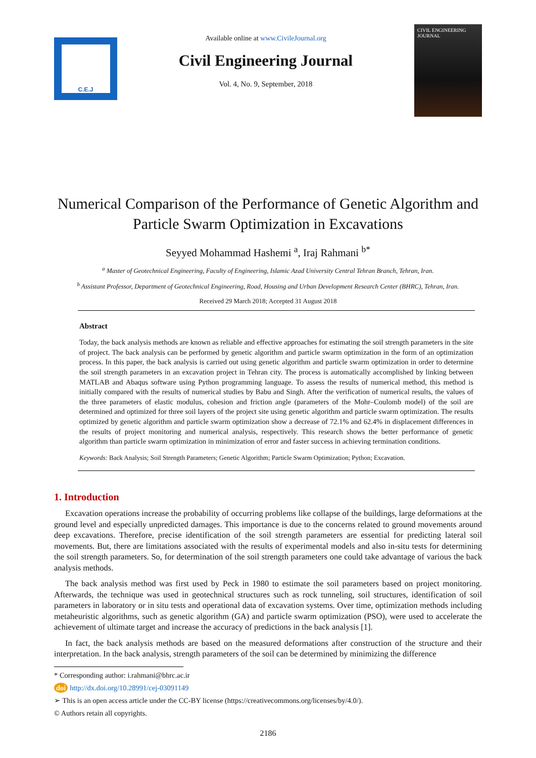C.E.J
Available online at www.CivileJournal.org
Civil Engineering Journal
Vol. 4, No. 9, September, 2018
CIVIL ENGINEERING JOURNAL
Numerical Comparison of the Performance of Genetic Algorithm and Particle Swarm Optimization in Excavations
Seyyed Mohammad Hashemi <sup>a</sup>, Iraj Rahmani <sup>b*</sup>
<sup>a</sup> Master of Geotechnical Engineering, Faculty of Engineering, Islamic Azad University Central Tehran Branch, Tehran, Iran.
<sup>b</sup> Assistant Professor, Department of Geotechnical Engineering, Road, Housing and Urban Development Research Center (BHRC), Tehran, Iran.
Received 29 March 2018; Accepted 31 August 2018
Abstract
Today, the back analysis methods are known as reliable and effective approaches for estimating the soil strength parameters in the site of project. The back analysis can be performed by genetic algorithm and particle swarm optimization in the form of an optimization process. In this paper, the back analysis is carried out using genetic algorithm and particle swarm optimization in order to determine the soil strength parameters in an excavation project in Tehran city. The process is automatically accomplished by linking between MATLAB and Abaqus software using Python programming language. To assess the results of numerical method, this method is initially compared with the results of numerical studies by Babu and Singh. After the verification of numerical results, the values of the three parameters of elastic modulus, cohesion and friction angle (parameters of the Mohr–Coulomb model) of the soil are determined and optimized for three soil layers of the project site using genetic algorithm and particle swarm optimization. The results optimized by genetic algorithm and particle swarm optimization show a decrease of 72.1% and 62.4% in displacement differences in the results of project monitoring and numerical analysis, respectively. This research shows the better performance of genetic algorithm than particle swarm optimization in minimization of error and faster success in achieving termination conditions.
Keywords: Back Analysis; Soil Strength Parameters; Genetic Algorithm; Particle Swarm Optimization; Python; Excavation.
1. Introduction
Excavation operations increase the probability of occurring problems like collapse of the buildings, large deformations at the ground level and especially unpredicted damages. This importance is due to the concerns related to ground movements around deep excavations. Therefore, precise identification of the soil strength parameters are essential for predicting lateral soil movements. But, there are limitations associated with the results of experimental models and also in-situ tests for determining the soil strength parameters. So, for determination of the soil strength parameters one could take advantage of various the back analysis methods.
The back analysis method was first used by Peck in 1980 to estimate the soil parameters based on project monitoring. Afterwards, the technique was used in geotechnical structures such as rock tunneling, soil structures, identification of soil parameters in laboratory or in situ tests and operational data of excavation systems. Over time, optimization methods including metaheuristic algorithms, such as genetic algorithm (GA) and particle swarm optimization (PSO), were used to accelerate the achievement of ultimate target and increase the accuracy of predictions in the back analysis [1].
In fact, the back analysis methods are based on the measured deformations after construction of the structure and their interpretation. In the back analysis, strength parameters of the soil can be determined by minimizing the difference
* Corresponding author: i.rahmani@bhrc.ac.ir
doi http://dx.doi.org/10.28991/cej-03091149
➢ This is an open access article under the CC-BY license (https://creativecommons.org/licenses/by/4.0/).
© Authors retain all copyrights.
2186